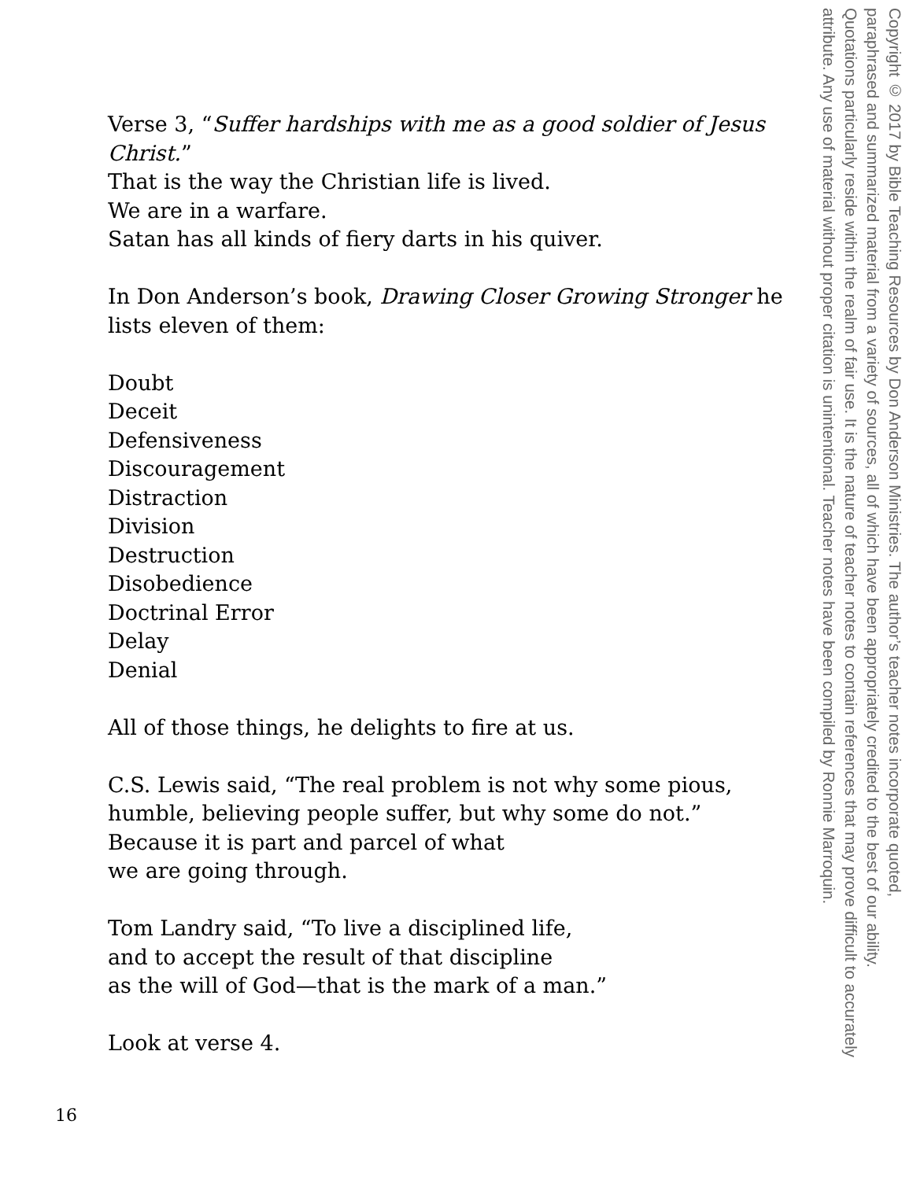Verse 3, “Suffer hardships with me as a good soldier of Jesus Christ.”
That is the way the Christian life is lived.
We are in a warfare.
Satan has all kinds of fiery darts in his quiver.
In Don Anderson’s book, Drawing Closer Growing Stronger he lists eleven of them:
Doubt
Deceit
Defensiveness
Discouragement
Distraction
Division
Destruction
Disobedience
Doctrinal Error
Delay
Denial
All of those things, he delights to fire at us.
C.S. Lewis said, “The real problem is not why some pious, humble, believing people suffer, but why some do not.”
Because it is part and parcel of what
we are going through.
Tom Landry said, “To live a disciplined life,
and to accept the result of that discipline
as the will of God—that is the mark of a man.”
Look at verse 4.
Copyright © 2017 by Bible Teaching Resources by Don Anderson Ministries. The author’s teacher notes incorporate quoted,
paraphrased and summarized material from a variety of sources, all of which have been appropriately credited to the best of our ability.
Quotations particularly reside within the realm of fair use. It is the nature of teacher notes to contain references that may prove difficult to accurately
attribute. Any use of material without proper citation is unintentional. Teacher notes have been compiled by Ronnie Marroquin.
16